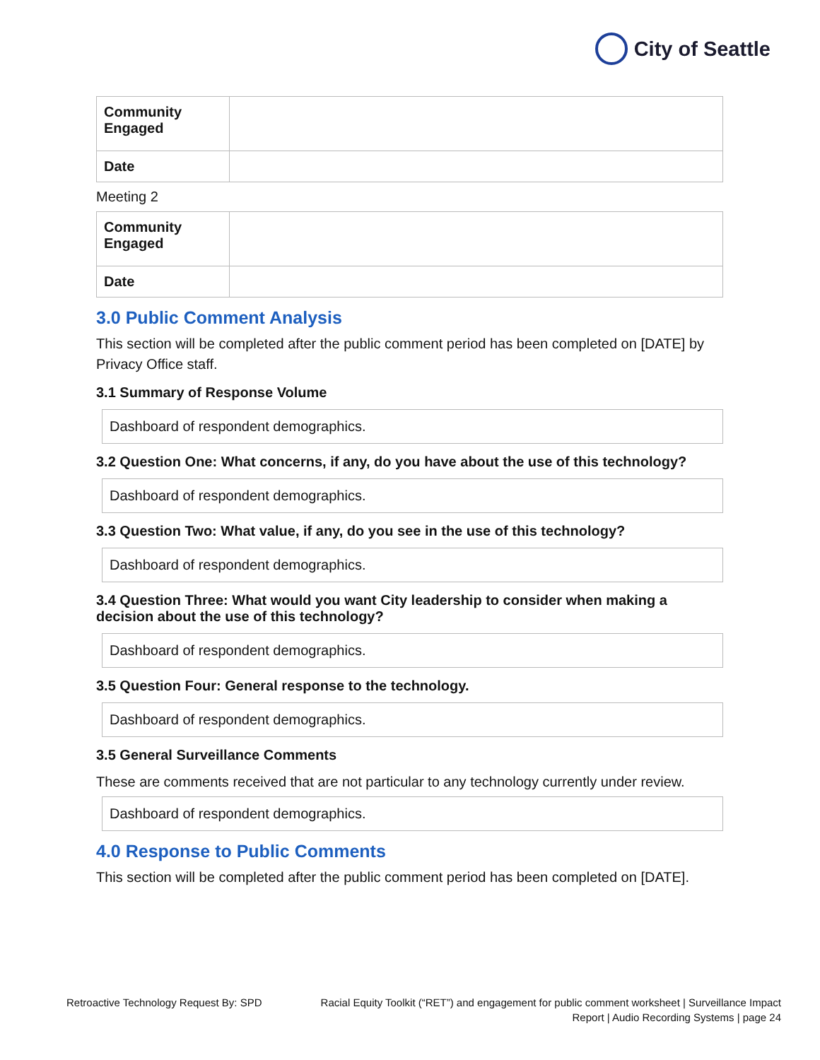City of Seattle
| Community Engaged | |
| Date | |
Meeting 2
| Community Engaged | |
| Date | |
3.0 Public Comment Analysis
This section will be completed after the public comment period has been completed on [DATE] by Privacy Office staff.
3.1 Summary of Response Volume
Dashboard of respondent demographics.
3.2 Question One: What concerns, if any, do you have about the use of this technology?
Dashboard of respondent demographics.
3.3 Question Two: What value, if any, do you see in the use of this technology?
Dashboard of respondent demographics.
3.4 Question Three: What would you want City leadership to consider when making a decision about the use of this technology?
Dashboard of respondent demographics.
3.5 Question Four: General response to the technology.
Dashboard of respondent demographics.
3.5 General Surveillance Comments
These are comments received that are not particular to any technology currently under review.
Dashboard of respondent demographics.
4.0 Response to Public Comments
This section will be completed after the public comment period has been completed on [DATE].
Retroactive Technology Request By: SPD
Racial Equity Toolkit (“RET”) and engagement for public comment worksheet | Surveillance Impact
Report | Audio Recording Systems | page 24